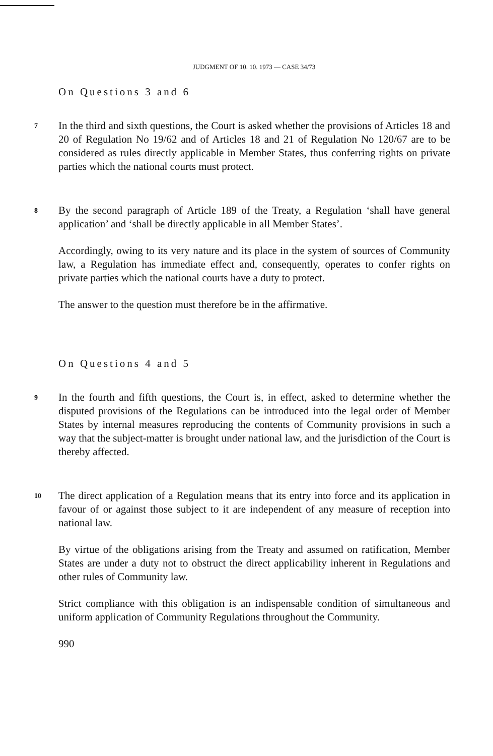JUDGMENT OF 10. 10. 1973 — CASE 34/73
On Questions 3 and 6
7 In the third and sixth questions, the Court is asked whether the provisions of Articles 18 and 20 of Regulation No 19/62 and of Articles 18 and 21 of Regulation No 120/67 are to be considered as rules directly applicable in Member States, thus conferring rights on private parties which the national courts must protect.
8 By the second paragraph of Article 189 of the Treaty, a Regulation ‘shall have general application’ and ‘shall be directly applicable in all Member States’.
Accordingly, owing to its very nature and its place in the system of sources of Community law, a Regulation has immediate effect and, consequently, operates to confer rights on private parties which the national courts have a duty to protect.
The answer to the question must therefore be in the affirmative.
On Questions 4 and 5
9 In the fourth and fifth questions, the Court is, in effect, asked to determine whether the disputed provisions of the Regulations can be introduced into the legal order of Member States by internal measures reproducing the contents of Community provisions in such a way that the subject-matter is brought under national law, and the jurisdiction of the Court is thereby affected.
10 The direct application of a Regulation means that its entry into force and its application in favour of or against those subject to it are independent of any measure of reception into national law.
By virtue of the obligations arising from the Treaty and assumed on ratification, Member States are under a duty not to obstruct the direct applicability inherent in Regulations and other rules of Community law.
Strict compliance with this obligation is an indispensable condition of simultaneous and uniform application of Community Regulations throughout the Community.
990